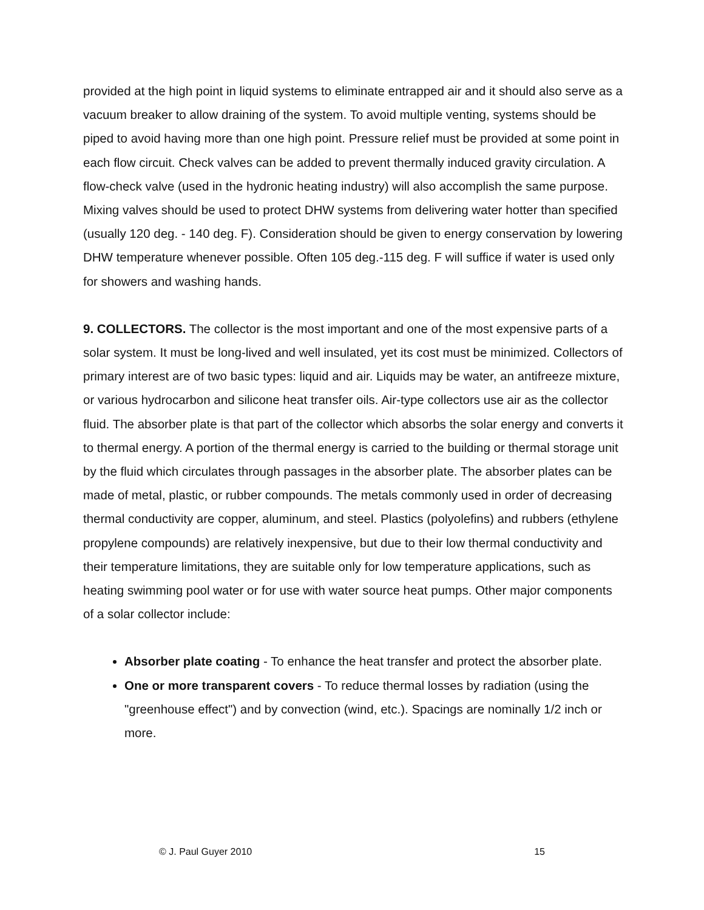provided at the high point in liquid systems to eliminate entrapped air and it should also serve as a vacuum breaker to allow draining of the system. To avoid multiple venting, systems should be piped to avoid having more than one high point. Pressure relief must be provided at some point in each flow circuit. Check valves can be added to prevent thermally induced gravity circulation. A flow-check valve (used in the hydronic heating industry) will also accomplish the same purpose. Mixing valves should be used to protect DHW systems from delivering water hotter than specified (usually 120 deg. - 140 deg. F). Consideration should be given to energy conservation by lowering DHW temperature whenever possible. Often 105 deg.-115 deg. F will suffice if water is used only for showers and washing hands.
9. COLLECTORS. The collector is the most important and one of the most expensive parts of a solar system. It must be long-lived and well insulated, yet its cost must be minimized. Collectors of primary interest are of two basic types: liquid and air. Liquids may be water, an antifreeze mixture, or various hydrocarbon and silicone heat transfer oils. Air-type collectors use air as the collector fluid. The absorber plate is that part of the collector which absorbs the solar energy and converts it to thermal energy. A portion of the thermal energy is carried to the building or thermal storage unit by the fluid which circulates through passages in the absorber plate. The absorber plates can be made of metal, plastic, or rubber compounds. The metals commonly used in order of decreasing thermal conductivity are copper, aluminum, and steel. Plastics (polyolefins) and rubbers (ethylene propylene compounds) are relatively inexpensive, but due to their low thermal conductivity and their temperature limitations, they are suitable only for low temperature applications, such as heating swimming pool water or for use with water source heat pumps. Other major components of a solar collector include:
Absorber plate coating - To enhance the heat transfer and protect the absorber plate.
One or more transparent covers - To reduce thermal losses by radiation (using the "greenhouse effect") and by convection (wind, etc.). Spacings are nominally 1/2 inch or more.
© J. Paul Guyer 2010 15